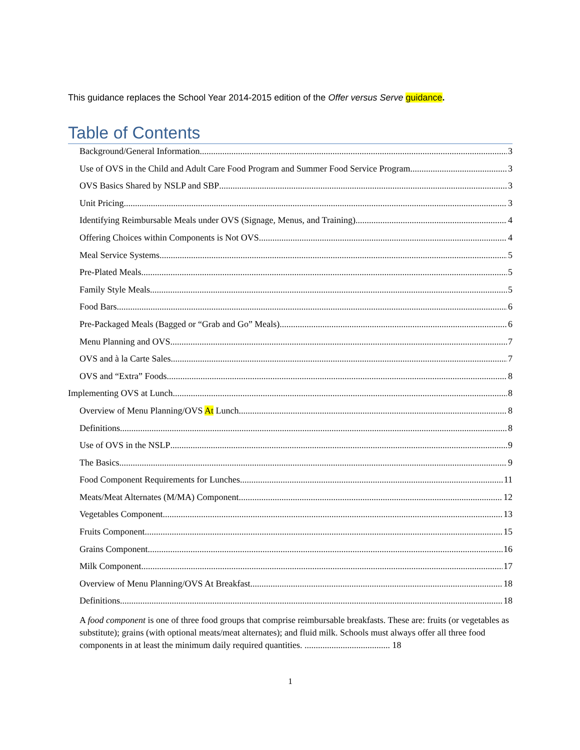This guidance replaces the School Year 2014-2015 edition of the Offer versus Serve guidance.
Table of Contents
Background/General Information 3
Use of OVS in the Child and Adult Care Food Program and Summer Food Service Program 3
OVS Basics Shared by NSLP and SBP 3
Unit Pricing 3
Identifying Reimbursable Meals under OVS (Signage, Menus, and Training) 4
Offering Choices within Components is Not OVS 4
Meal Service Systems 5
Pre-Plated Meals 5
Family Style Meals 5
Food Bars 6
Pre-Packaged Meals (Bagged or “Grab and Go” Meals) 6
Menu Planning and OVS 7
OVS and à la Carte Sales 7
OVS and “Extra” Foods 8
Implementing OVS at Lunch 8
Overview of Menu Planning/OVS At Lunch 8
Definitions 8
Use of OVS in the NSLP 9
The Basics 9
Food Component Requirements for Lunches 11
Meats/Meat Alternates (M/MA) Component 12
Vegetables Component 13
Fruits Component 15
Grains Component 16
Milk Component 17
Overview of Menu Planning/OVS At Breakfast 18
Definitions 18
A food component is one of three food groups that comprise reimbursable breakfasts. These are: fruits (or vegetables as substitute); grains (with optional meats/meat alternates); and fluid milk. Schools must always offer all three food components in at least the minimum daily required quantities. ...................................... 18
1